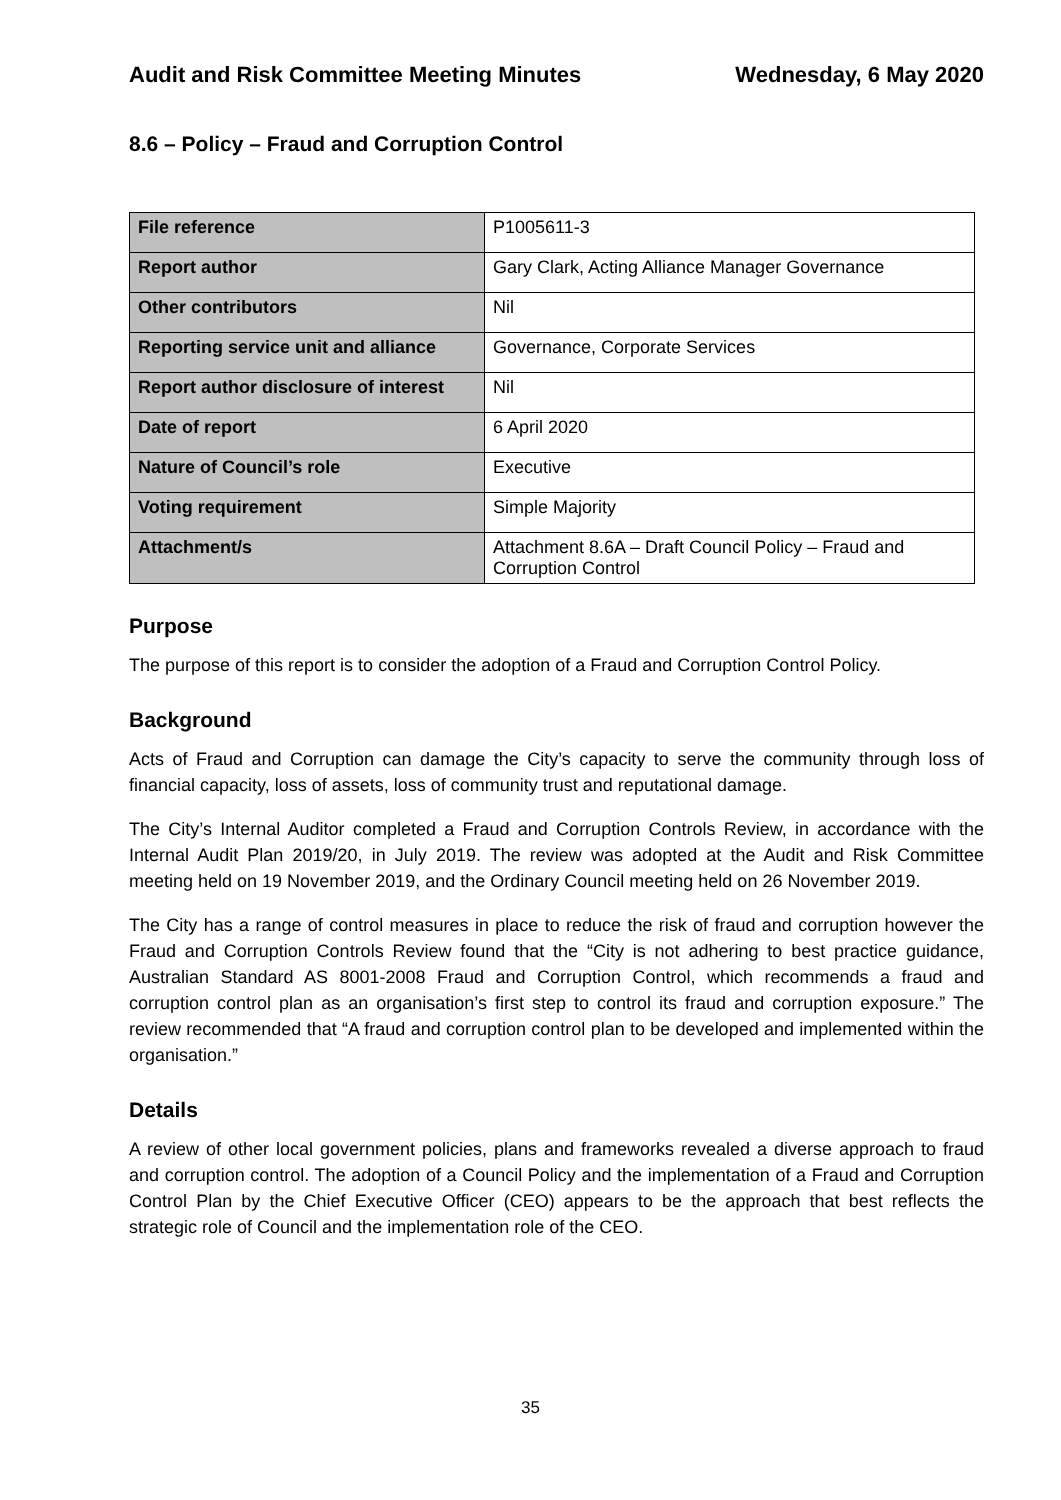Audit and Risk Committee Meeting Minutes Wednesday, 6 May 2020
8.6 – Policy – Fraud and Corruption Control
| File reference | P1005611-3 |
| Report author | Gary Clark, Acting Alliance Manager Governance |
| Other contributors | Nil |
| Reporting service unit and alliance | Governance, Corporate Services |
| Report author disclosure of interest | Nil |
| Date of report | 6 April 2020 |
| Nature of Council’s role | Executive |
| Voting requirement | Simple Majority |
| Attachment/s | Attachment 8.6A – Draft Council Policy – Fraud and Corruption Control |
Purpose
The purpose of this report is to consider the adoption of a Fraud and Corruption Control Policy.
Background
Acts of Fraud and Corruption can damage the City’s capacity to serve the community through loss of financial capacity, loss of assets, loss of community trust and reputational damage.
The City’s Internal Auditor completed a Fraud and Corruption Controls Review, in accordance with the Internal Audit Plan 2019/20, in July 2019. The review was adopted at the Audit and Risk Committee meeting held on 19 November 2019, and the Ordinary Council meeting held on 26 November 2019.
The City has a range of control measures in place to reduce the risk of fraud and corruption however the Fraud and Corruption Controls Review found that the “City is not adhering to best practice guidance, Australian Standard AS 8001-2008 Fraud and Corruption Control, which recommends a fraud and corruption control plan as an organisation’s first step to control its fraud and corruption exposure.” The review recommended that “A fraud and corruption control plan to be developed and implemented within the organisation.”
Details
A review of other local government policies, plans and frameworks revealed a diverse approach to fraud and corruption control. The adoption of a Council Policy and the implementation of a Fraud and Corruption Control Plan by the Chief Executive Officer (CEO) appears to be the approach that best reflects the strategic role of Council and the implementation role of the CEO.
35